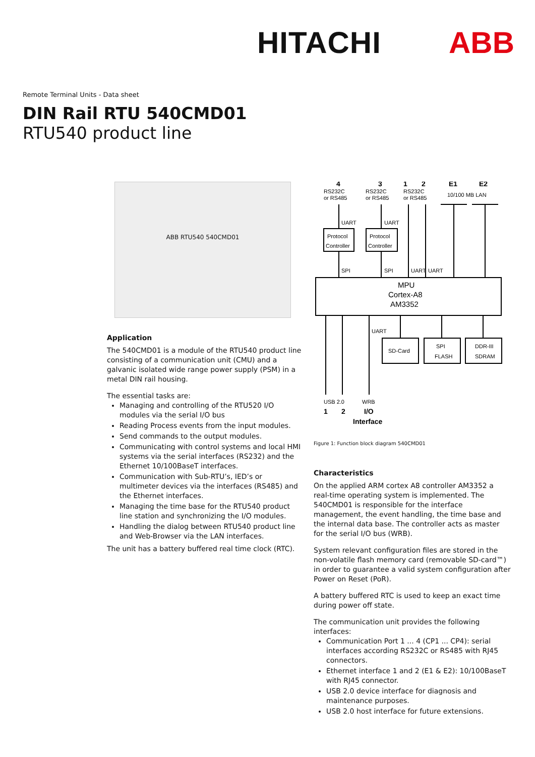HITACHI ABB
Remote Terminal Units - Data sheet
DIN Rail RTU 540CMD01
RTU540 product line
ABB RTU540 540CMD01
Application
The 540CMD01 is a module of the RTU540 product line consisting of a communication unit (CMU) and a galvanic isolated wide range power supply (PSM) in a metal DIN rail housing.
The essential tasks are:
Managing and controlling of the RTU520 I/O modules via the serial I/O bus
Reading Process events from the input modules.
Send commands to the output modules.
Communicating with control systems and local HMI systems via the serial interfaces (RS232) and the Ethernet 10/100BaseT interfaces.
Communication with Sub-RTU’s, IED’s or multimeter devices via the interfaces (RS485) and the Ethernet interfaces.
Managing the time base for the RTU540 product line station and synchronizing the I/O modules.
Handling the dialog between RTU540 product line and Web-Browser via the LAN interfaces.
The unit has a battery buffered real time clock (RTC).
4
RS232C
or RS485
3
RS232C
or RS485
1
2
RS232C
or RS485
E1
E2
10/100 MB LAN
Protocol
Controller
Protocol
Controller
MPU
Cortex-A8
AM3352
SD-Card
SPI
FLASH
DDR-III
SDRAM
USB 2.0
WRB
1
2
I/O
Interface
UART
UART
SPI
SPI
UART
UART
UART
Figure 1: Function block diagram 540CMD01
Characteristics
On the applied ARM cortex A8 controller AM3352 a real-time operating system is implemented. The 540CMD01 is responsible for the interface management, the event handling, the time base and the internal data base. The controller acts as master for the serial I/O bus (WRB).
System relevant configuration files are stored in the non-volatile flash memory card (removable SD-card™) in order to guarantee a valid system configuration after Power on Reset (PoR).
A battery buffered RTC is used to keep an exact time during power off state.
The communication unit provides the following interfaces:
Communication Port 1 ... 4 (CP1 ... CP4): serial interfaces according RS232C or RS485 with RJ45 connectors.
Ethernet interface 1 and 2 (E1 & E2): 10/100BaseT with RJ45 connector.
USB 2.0 device interface for diagnosis and maintenance purposes.
USB 2.0 host interface for future extensions.